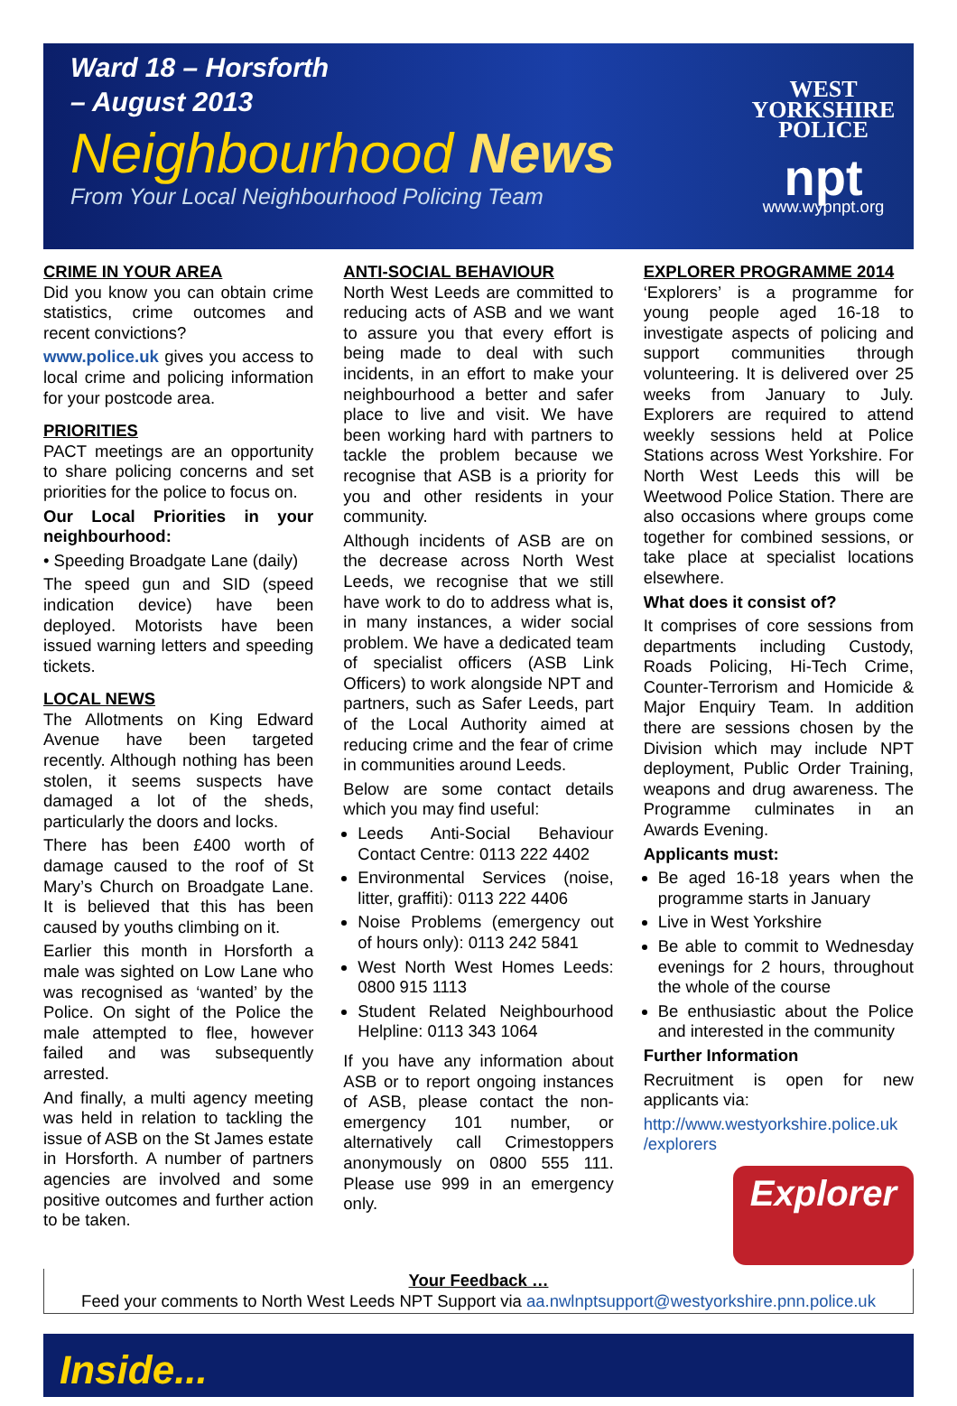Ward 18 – Horsforth
– August 2013
Neighbourhood News
From Your Local Neighbourhood Policing Team
WEST YORKSHIRE
POLICE
npt
www.wypnpt.org
CRIME IN YOUR AREA
Did you know you can obtain crime statistics, crime outcomes and recent convictions?
www.police.uk gives you access to local crime and policing information for your postcode area.
PRIORITIES
PACT meetings are an opportunity to share policing concerns and set priorities for the police to focus on.
Our Local Priorities in your neighbourhood:
• Speeding Broadgate Lane (daily)
The speed gun and SID (speed indication device) have been deployed. Motorists have been issued warning letters and speeding tickets.
LOCAL NEWS
The Allotments on King Edward Avenue have been targeted recently. Although nothing has been stolen, it seems suspects have damaged a lot of the sheds, particularly the doors and locks.
There has been £400 worth of damage caused to the roof of St Mary’s Church on Broadgate Lane. It is believed that this has been caused by youths climbing on it.
Earlier this month in Horsforth a male was sighted on Low Lane who was recognised as ‘wanted’ by the Police. On sight of the Police the male attempted to flee, however failed and was subsequently arrested.
And finally, a multi agency meeting was held in relation to tackling the issue of ASB on the St James estate in Horsforth. A number of partners agencies are involved and some positive outcomes and further action to be taken.
ANTI-SOCIAL BEHAVIOUR
North West Leeds are committed to reducing acts of ASB and we want to assure you that every effort is being made to deal with such incidents, in an effort to make your neighbourhood a better and safer place to live and visit. We have been working hard with partners to tackle the problem because we recognise that ASB is a priority for you and other residents in your community.
Although incidents of ASB are on the decrease across North West Leeds, we recognise that we still have work to do to address what is, in many instances, a wider social problem. We have a dedicated team of specialist officers (ASB Link Officers) to work alongside NPT and partners, such as Safer Leeds, part of the Local Authority aimed at reducing crime and the fear of crime in communities around Leeds.
Below are some contact details which you may find useful:
Leeds Anti-Social Behaviour Contact Centre: 0113 222 4402
Environmental Services (noise, litter, graffiti): 0113 222 4406
Noise Problems (emergency out of hours only): 0113 242 5841
West North West Homes Leeds: 0800 915 1113
Student Related Neighbourhood Helpline: 0113 343 1064
If you have any information about ASB or to report ongoing instances of ASB, please contact the non-emergency 101 number, or alternatively call Crimestoppers anonymously on 0800 555 111. Please use 999 in an emergency only.
EXPLORER PROGRAMME 2014
‘Explorers’ is a programme for young people aged 16-18 to investigate aspects of policing and support communities through volunteering. It is delivered over 25 weeks from January to July. Explorers are required to attend weekly sessions held at Police Stations across West Yorkshire. For North West Leeds this will be Weetwood Police Station. There are also occasions where groups come together for combined sessions, or take place at specialist locations elsewhere.
What does it consist of?
It comprises of core sessions from departments including Custody, Roads Policing, Hi-Tech Crime, Counter-Terrorism and Homicide & Major Enquiry Team. In addition there are sessions chosen by the Division which may include NPT deployment, Public Order Training, weapons and drug awareness. The Programme culminates in an Awards Evening.
Applicants must:
Be aged 16-18 years when the programme starts in January
Live in West Yorkshire
Be able to commit to Wednesday evenings for 2 hours, throughout the whole of the course
Be enthusiastic about the Police and interested in the community
Further Information
Recruitment is open for new applicants via:
http://www.westyorkshire.police.uk /explorers
Explorer
Your Feedback …
Feed your comments to North West Leeds NPT Support via aa.nwlnptsupport@westyorkshire.pnn.police.uk
Inside...